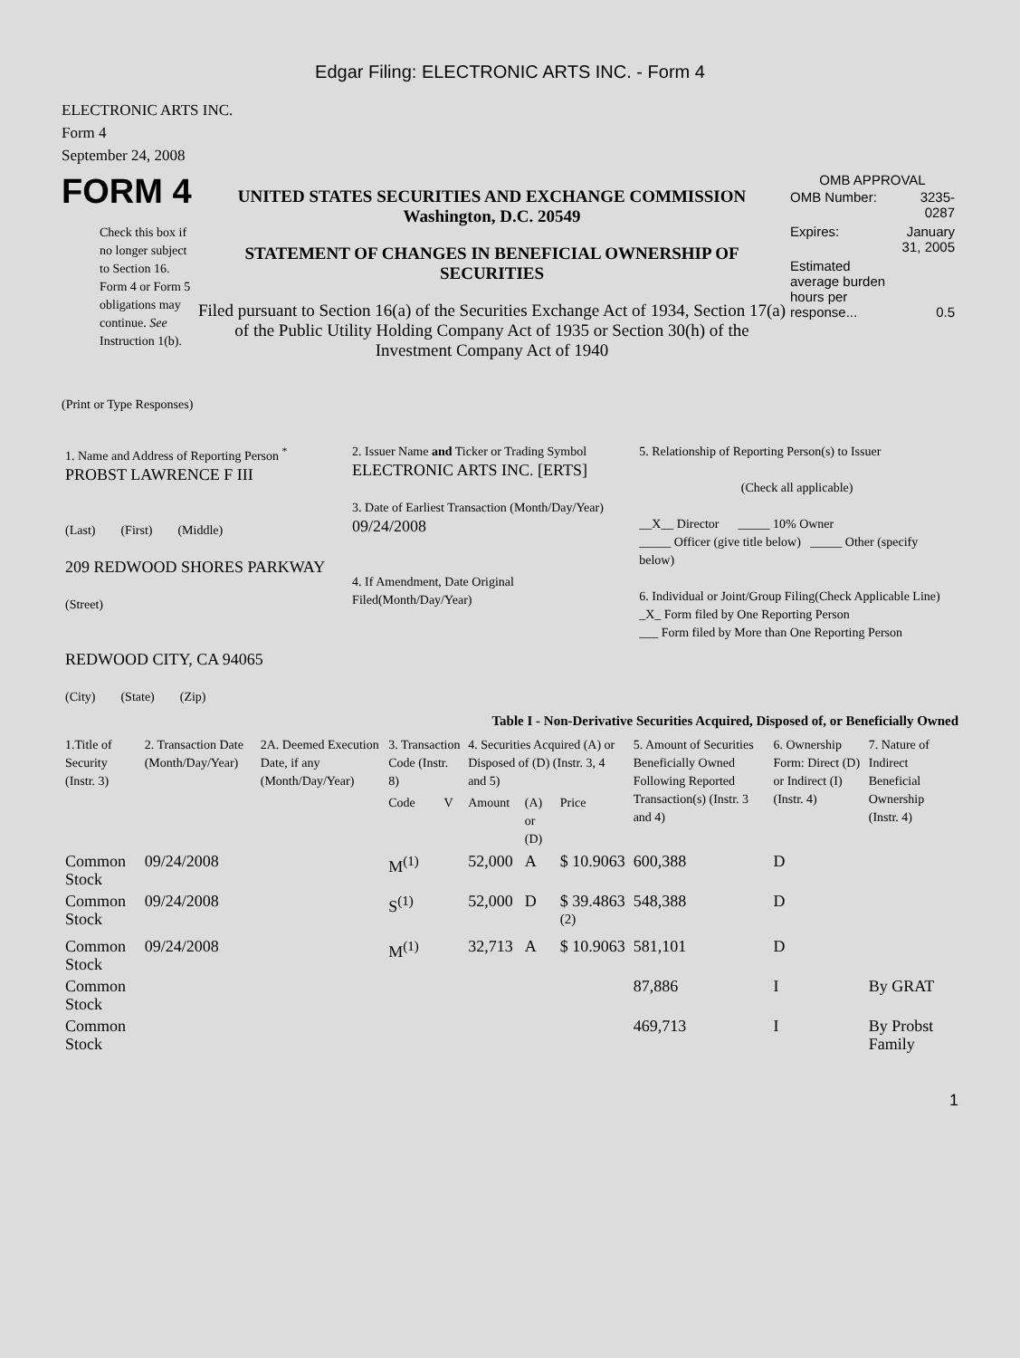Edgar Filing: ELECTRONIC ARTS INC. - Form 4
ELECTRONIC ARTS INC.
Form 4
September 24, 2008
FORM 4
Check this box if no longer subject to Section 16. Form 4 or Form 5 obligations may continue. See Instruction 1(b).
UNITED STATES SECURITIES AND EXCHANGE COMMISSION
Washington, D.C. 20549
STATEMENT OF CHANGES IN BENEFICIAL OWNERSHIP OF SECURITIES
Filed pursuant to Section 16(a) of the Securities Exchange Act of 1934, Section 17(a) of the Public Utility Holding Company Act of 1935 or Section 30(h) of the Investment Company Act of 1940
OMB APPROVAL
| OMB Number: | 3235-0287 |
| Expires: | January 31, 2005 |
| Estimated average burden hours per response... | 0.5 |
(Print or Type Responses)
| 1. Name and Address of Reporting Person <sup>*</sup> PROBST LAWRENCE F III (Last) (First) (Middle) 209 REDWOOD SHORES PARKWAY (Street) REDWOOD CITY, CA 94065 (City) (State) (Zip) | 2. Issuer Name and Ticker or Trading Symbol ELECTRONIC ARTS INC. [ERTS] 3. Date of Earliest Transaction (Month/Day/Year) 09/24/2008 4. If Amendment, Date Original Filed(Month/Day/Year) | 5. Relationship of Reporting Person(s) to Issuer (Check all applicable) __X__ Director _____ 10% Owner _____ Officer (give title below) _____ Other (specify below) 6. Individual or Joint/Group Filing(Check Applicable Line) _X_ Form filed by One Reporting Person ___ Form filed by More than One Reporting Person |
Table I - Non-Derivative Securities Acquired, Disposed of, or Beneficially Owned
| 1.Title of Security (Instr. 3) | 2. Transaction Date (Month/Day/Year) | 2A. Deemed Execution Date, if any (Month/Day/Year) | 3. Transaction Code (Instr. 8) | | 4. Securities Acquired (A) or Disposed of (D) (Instr. 3, 4 and 5) | | | 5. Amount of Securities Beneficially Owned Following Reported Transaction(s) (Instr. 3 and 4) | 6. Ownership Form: Direct (D) or Indirect (I) (Instr. 4) | 7. Nature of Indirect Beneficial Ownership (Instr. 4) |
| --- | --- | --- | --- | --- | --- | --- | --- | --- | --- | --- |
| | | | Code | V | Amount | (A) or (D) | Price | | | |
| Common Stock | 09/24/2008 | | M<sup>(1)</sup> | | 52,000 | A | $ 10.9063 | 600,388 | D | |
| Common Stock | 09/24/2008 | | S<sup>(1)</sup> | | 52,000 | D | $ 39.4863 <sup>(2)</sup> | 548,388 | D | |
| Common Stock | 09/24/2008 | | M<sup>(1)</sup> | | 32,713 | A | $ 10.9063 | 581,101 | D | |
| Common Stock | | | | | | | | 87,886 | I | By GRAT |
| Common Stock | | | | | | | | 469,713 | I | By Probst Family |
1